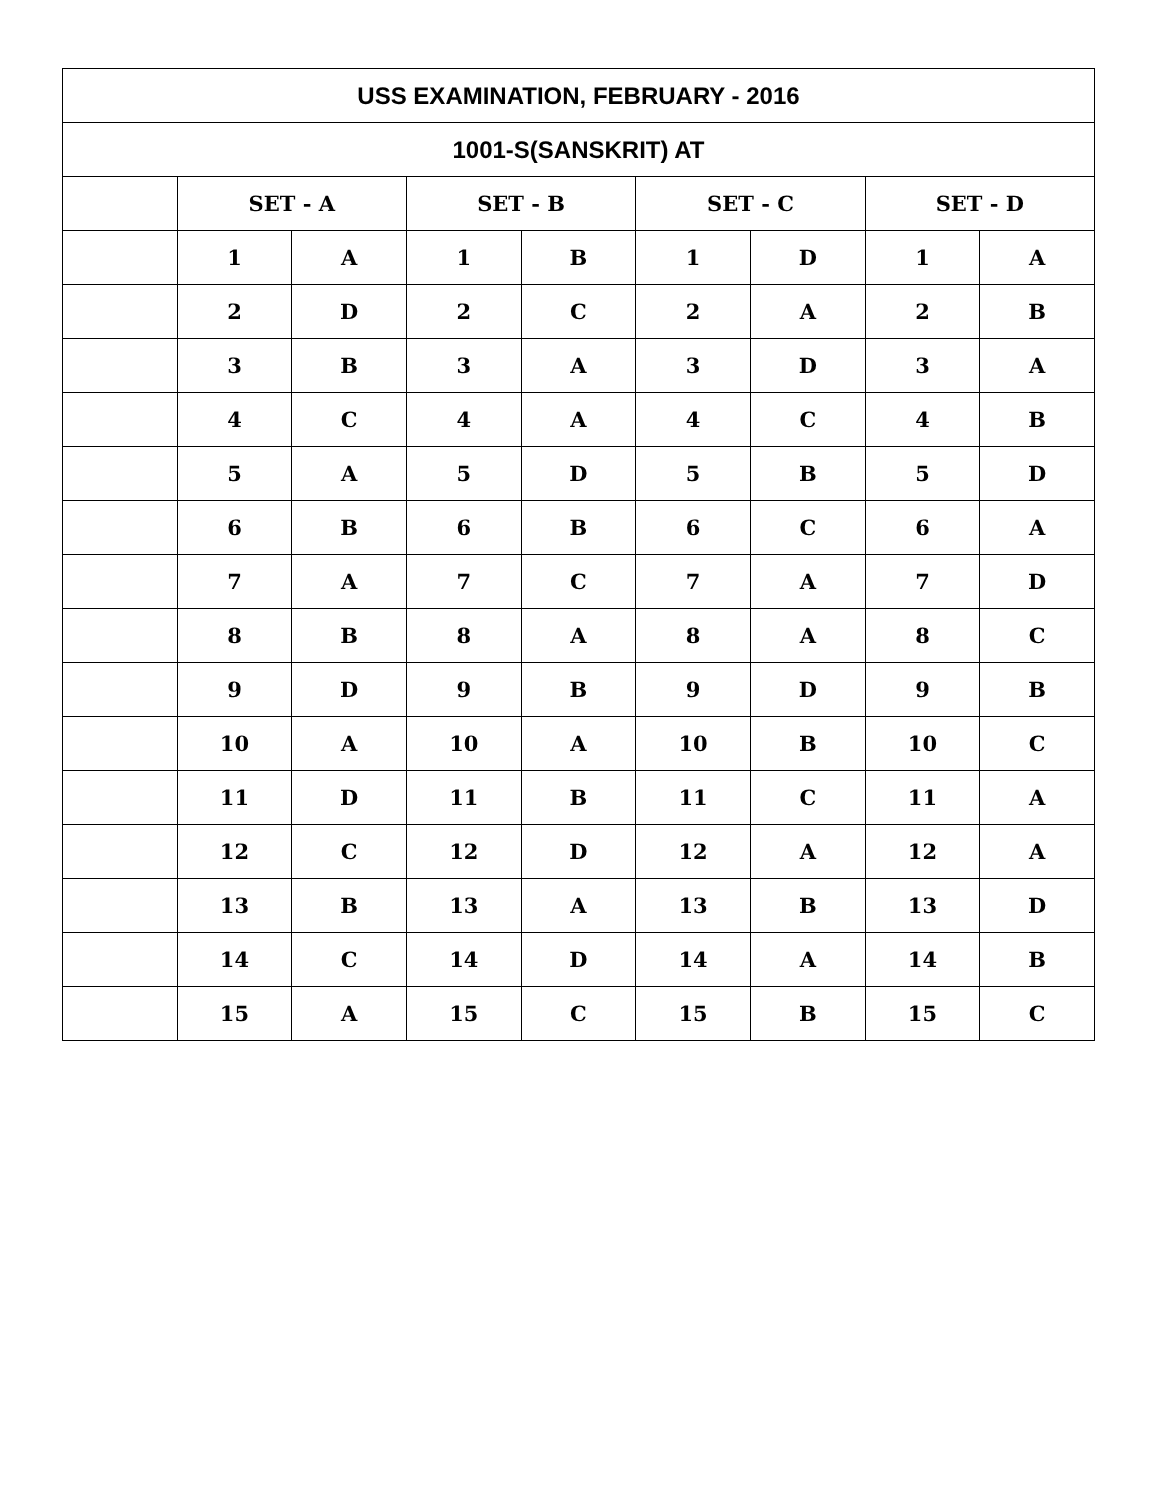| USS EXAMINATION, FEBRUARY - 2016 | | | | | | | | |
| 1001-S(SANSKRIT) AT | | | | | | | | |
| | SET - A | | SET - B | | SET - C | | SET - D | |
| | 1 | A | 1 | B | 1 | D | 1 | A |
| | 2 | D | 2 | C | 2 | A | 2 | B |
| | 3 | B | 3 | A | 3 | D | 3 | A |
| | 4 | C | 4 | A | 4 | C | 4 | B |
| | 5 | A | 5 | D | 5 | B | 5 | D |
| | 6 | B | 6 | B | 6 | C | 6 | A |
| | 7 | A | 7 | C | 7 | A | 7 | D |
| | 8 | B | 8 | A | 8 | A | 8 | C |
| | 9 | D | 9 | B | 9 | D | 9 | B |
| | 10 | A | 10 | A | 10 | B | 10 | C |
| | 11 | D | 11 | B | 11 | C | 11 | A |
| | 12 | C | 12 | D | 12 | A | 12 | A |
| | 13 | B | 13 | A | 13 | B | 13 | D |
| | 14 | C | 14 | D | 14 | A | 14 | B |
| | 15 | A | 15 | C | 15 | B | 15 | C |